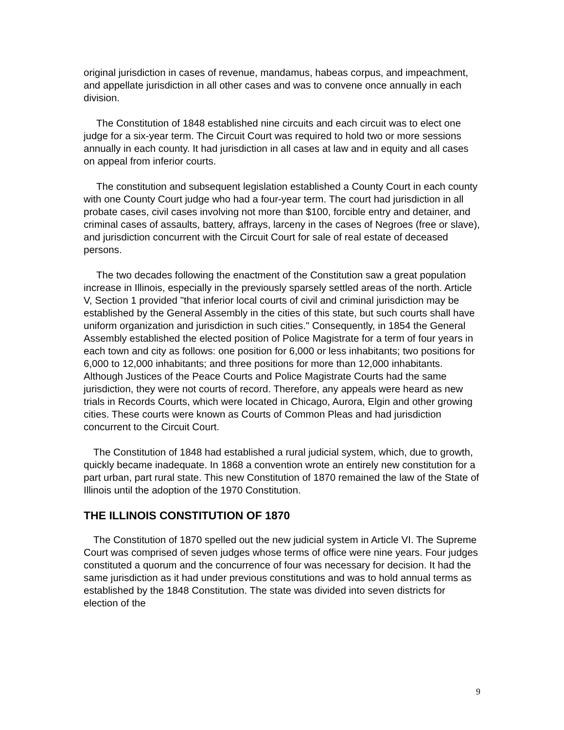original jurisdiction in cases of revenue, mandamus, habeas corpus, and impeachment, and appellate jurisdiction in all other cases and was to convene once annually in each division.
The Constitution of 1848 established nine circuits and each circuit was to elect one judge for a six-year term. The Circuit Court was required to hold two or more sessions annually in each county. It had jurisdiction in all cases at law and in equity and all cases on appeal from inferior courts.
The constitution and subsequent legislation established a County Court in each county with one County Court judge who had a four-year term. The court had jurisdiction in all probate cases, civil cases involving not more than $100, forcible entry and detainer, and criminal cases of assaults, battery, affrays, larceny in the cases of Negroes (free or slave), and jurisdiction concurrent with the Circuit Court for sale of real estate of deceased persons.
The two decades following the enactment of the Constitution saw a great population increase in Illinois, especially in the previously sparsely settled areas of the north. Article V, Section 1 provided "that inferior local courts of civil and criminal jurisdiction may be established by the General Assembly in the cities of this state, but such courts shall have uniform organization and jurisdiction in such cities." Consequently, in 1854 the General Assembly established the elected position of Police Magistrate for a term of four years in each town and city as follows: one position for 6,000 or less inhabitants; two positions for 6,000 to 12,000 inhabitants; and three positions for more than 12,000 inhabitants. Although Justices of the Peace Courts and Police Magistrate Courts had the same jurisdiction, they were not courts of record. Therefore, any appeals were heard as new trials in Records Courts, which were located in Chicago, Aurora, Elgin and other growing cities. These courts were known as Courts of Common Pleas and had jurisdiction concurrent to the Circuit Court.
The Constitution of 1848 had established a rural judicial system, which, due to growth, quickly became inadequate. In 1868 a convention wrote an entirely new constitution for a part urban, part rural state. This new Constitution of 1870 remained the law of the State of Illinois until the adoption of the 1970 Constitution.
THE ILLINOIS CONSTITUTION OF 1870
The Constitution of 1870 spelled out the new judicial system in Article VI. The Supreme Court was comprised of seven judges whose terms of office were nine years. Four judges constituted a quorum and the concurrence of four was necessary for decision. It had the same jurisdiction as it had under previous constitutions and was to hold annual terms as established by the 1848 Constitution. The state was divided into seven districts for election of the
9